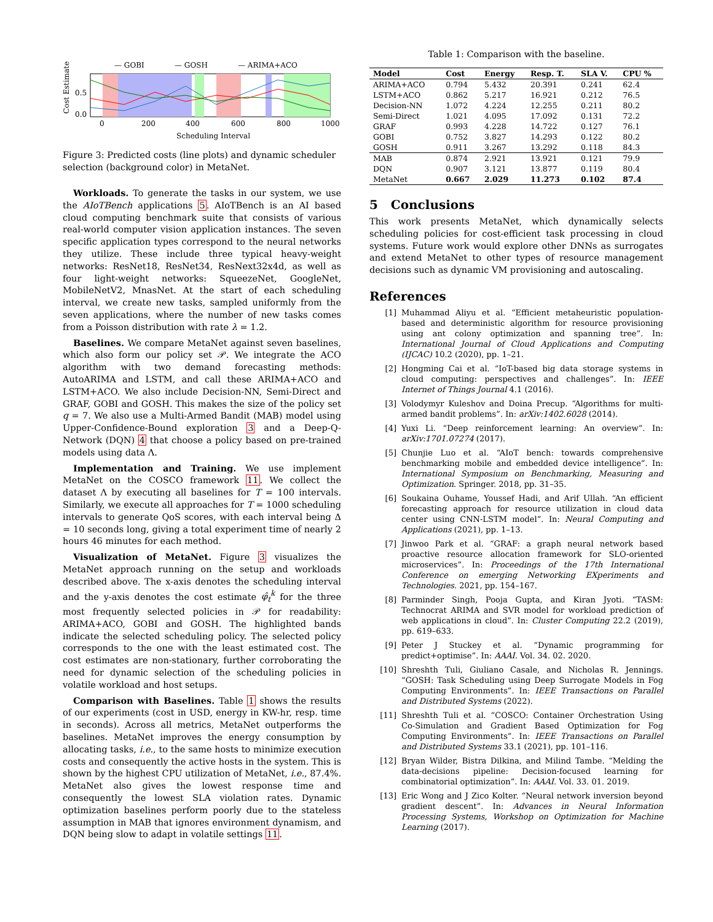— GOBI
— GOSH
— ARIMA+ACO
0.5
0.0
0
200
400
600
800
1000
Scheduling Interval
Cost Estimate
Figure 3: Predicted costs (line plots) and dynamic scheduler selection (background color) in MetaNet.
Workloads. To generate the tasks in our system, we use the AIoTBench applications 5. AIoTBench is an AI based cloud computing benchmark suite that consists of various real-world computer vision application instances. The seven specific application types correspond to the neural networks they utilize. These include three typical heavy-weight networks: ResNet18, ResNet34, ResNext32x4d, as well as four light-weight networks: SqueezeNet, GoogleNet, MobileNetV2, MnasNet. At the start of each scheduling interval, we create new tasks, sampled uniformly from the seven applications, where the number of new tasks comes from a Poisson distribution with rate λ = 1.2.
Baselines. We compare MetaNet against seven baselines, which also form our policy set 𝒫. We integrate the ACO algorithm with two demand forecasting methods: AutoARIMA and LSTM, and call these ARIMA+ACO and LSTM+ACO. We also include Decision-NN, Semi-Direct and GRAF, GOBI and GOSH. This makes the size of the policy set q = 7. We also use a Multi-Armed Bandit (MAB) model using Upper-Confidence-Bound exploration 3 and a Deep-Q-Network (DQN) 4 that choose a policy based on pre-trained models using data Λ.
Implementation and Training. We use implement MetaNet on the COSCO framework 11. We collect the dataset Λ by executing all baselines for T = 100 intervals. Similarly, we execute all approaches for T = 1000 scheduling intervals to generate QoS scores, with each interval being Δ = 10 seconds long, giving a total experiment time of nearly 2 hours 46 minutes for each method.
Visualization of MetaNet. Figure 3 visualizes the MetaNet approach running on the setup and workloads described above. The x-axis denotes the scheduling interval and the y-axis denotes the cost estimate φ̂<sub>t</sub><sup>k</sup> for the three most frequently selected policies in 𝒫 for readability: ARIMA+ACO, GOBI and GOSH. The highlighted bands indicate the selected scheduling policy. The selected policy corresponds to the one with the least estimated cost. The cost estimates are non-stationary, further corroborating the need for dynamic selection of the scheduling policies in volatile workload and host setups.
Comparison with Baselines. Table 1 shows the results of our experiments (cost in USD, energy in KW-hr, resp. time in seconds). Across all metrics, MetaNet outperforms the baselines. MetaNet improves the energy consumption by allocating tasks, i.e., to the same hosts to minimize execution costs and consequently the active hosts in the system. This is shown by the highest CPU utilization of MetaNet, i.e., 87.4%. MetaNet also gives the lowest response time and consequently the lowest SLA violation rates. Dynamic optimization baselines perform poorly due to the stateless assumption in MAB that ignores environment dynamism, and DQN being slow to adapt in volatile settings 11.
Table 1: Comparison with the baseline.
| Model | Cost | Energy | Resp. T. | SLA V. | CPU % |
| --- | --- | --- | --- | --- | --- |
| ARIMA+ACO | 0.794 | 5.432 | 20.391 | 0.241 | 62.4 |
| LSTM+ACO | 0.862 | 5.217 | 16.921 | 0.212 | 76.5 |
| Decision-NN | 1.072 | 4.224 | 12.255 | 0.211 | 80.2 |
| Semi-Direct | 1.021 | 4.095 | 17.092 | 0.131 | 72.2 |
| GRAF | 0.993 | 4.228 | 14.722 | 0.127 | 76.1 |
| GOBI | 0.752 | 3.827 | 14.293 | 0.122 | 80.2 |
| GOSH | 0.911 | 3.267 | 13.292 | 0.118 | 84.3 |
| MAB | 0.874 | 2.921 | 13.921 | 0.121 | 79.9 |
| DQN | 0.907 | 3.121 | 13.877 | 0.119 | 80.4 |
| MetaNet | 0.667 | 2.029 | 11.273 | 0.102 | 87.4 |
5 Conclusions
This work presents MetaNet, which dynamically selects scheduling policies for cost-efficient task processing in cloud systems. Future work would explore other DNNs as surrogates and extend MetaNet to other types of resource management decisions such as dynamic VM provisioning and autoscaling.
References
[1] Muhammad Aliyu et al. “Efficient metaheuristic population-based and deterministic algorithm for resource provisioning using ant colony optimization and spanning tree”. In: International Journal of Cloud Applications and Computing (IJCAC) 10.2 (2020), pp. 1–21.
[2] Hongming Cai et al. “IoT-based big data storage systems in cloud computing: perspectives and challenges”. In: IEEE Internet of Things Journal 4.1 (2016).
[3] Volodymyr Kuleshov and Doina Precup. “Algorithms for multi-armed bandit problems”. In: arXiv:1402.6028 (2014).
[4] Yuxi Li. “Deep reinforcement learning: An overview”. In: arXiv:1701.07274 (2017).
[5] Chunjie Luo et al. “AIoT bench: towards comprehensive benchmarking mobile and embedded device intelligence”. In: International Symposium on Benchmarking, Measuring and Optimization. Springer. 2018, pp. 31–35.
[6] Soukaina Ouhame, Youssef Hadi, and Arif Ullah. “An efficient forecasting approach for resource utilization in cloud data center using CNN-LSTM model”. In: Neural Computing and Applications (2021), pp. 1–13.
[7] Jinwoo Park et al. “GRAF: a graph neural network based proactive resource allocation framework for SLO-oriented microservices”. In: Proceedings of the 17th International Conference on emerging Networking EXperiments and Technologies. 2021, pp. 154–167.
[8] Parminder Singh, Pooja Gupta, and Kiran Jyoti. “TASM: Technocrat ARIMA and SVR model for workload prediction of web applications in cloud”. In: Cluster Computing 22.2 (2019), pp. 619–633.
[9] Peter J Stuckey et al. “Dynamic programming for predict+optimise”. In: AAAI. Vol. 34. 02. 2020.
[10] Shreshth Tuli, Giuliano Casale, and Nicholas R. Jennings. “GOSH: Task Scheduling using Deep Surrogate Models in Fog Computing Environments”. In: IEEE Transactions on Parallel and Distributed Systems (2022).
[11] Shreshth Tuli et al. “COSCO: Container Orchestration Using Co-Simulation and Gradient Based Optimization for Fog Computing Environments”. In: IEEE Transactions on Parallel and Distributed Systems 33.1 (2021), pp. 101–116.
[12] Bryan Wilder, Bistra Dilkina, and Milind Tambe. “Melding the data-decisions pipeline: Decision-focused learning for combinatorial optimization”. In: AAAI. Vol. 33. 01. 2019.
[13] Eric Wong and J Zico Kolter. “Neural network inversion beyond gradient descent”. In: Advances in Neural Information Processing Systems, Workshop on Optimization for Machine Learning (2017).